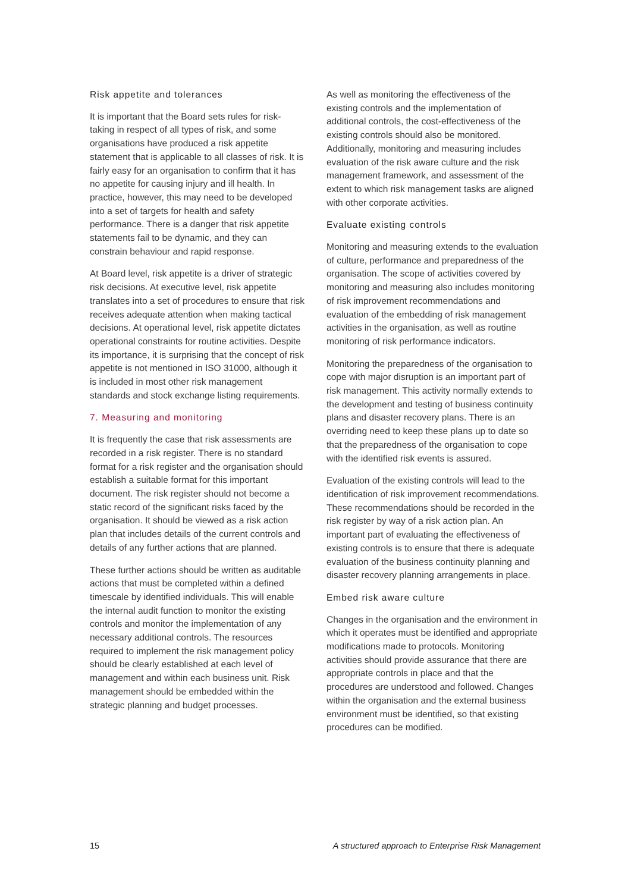Risk appetite and tolerances
It is important that the Board sets rules for risk-taking in respect of all types of risk, and some organisations have produced a risk appetite statement that is applicable to all classes of risk. It is fairly easy for an organisation to confirm that it has no appetite for causing injury and ill health. In practice, however, this may need to be developed into a set of targets for health and safety performance. There is a danger that risk appetite statements fail to be dynamic, and they can constrain behaviour and rapid response.
At Board level, risk appetite is a driver of strategic risk decisions. At executive level, risk appetite translates into a set of procedures to ensure that risk receives adequate attention when making tactical decisions. At operational level, risk appetite dictates operational constraints for routine activities. Despite its importance, it is surprising that the concept of risk appetite is not mentioned in ISO 31000, although it is included in most other risk management standards and stock exchange listing requirements.
7. Measuring and monitoring
It is frequently the case that risk assessments are recorded in a risk register. There is no standard format for a risk register and the organisation should establish a suitable format for this important document. The risk register should not become a static record of the significant risks faced by the organisation. It should be viewed as a risk action plan that includes details of the current controls and details of any further actions that are planned.
These further actions should be written as auditable actions that must be completed within a defined timescale by identified individuals. This will enable the internal audit function to monitor the existing controls and monitor the implementation of any necessary additional controls. The resources required to implement the risk management policy should be clearly established at each level of management and within each business unit. Risk management should be embedded within the strategic planning and budget processes.
As well as monitoring the effectiveness of the existing controls and the implementation of additional controls, the cost-effectiveness of the existing controls should also be monitored. Additionally, monitoring and measuring includes evaluation of the risk aware culture and the risk management framework, and assessment of the extent to which risk management tasks are aligned with other corporate activities.
Evaluate existing controls
Monitoring and measuring extends to the evaluation of culture, performance and preparedness of the organisation. The scope of activities covered by monitoring and measuring also includes monitoring of risk improvement recommendations and evaluation of the embedding of risk management activities in the organisation, as well as routine monitoring of risk performance indicators.
Monitoring the preparedness of the organisation to cope with major disruption is an important part of risk management. This activity normally extends to the development and testing of business continuity plans and disaster recovery plans. There is an overriding need to keep these plans up to date so that the preparedness of the organisation to cope with the identified risk events is assured.
Evaluation of the existing controls will lead to the identification of risk improvement recommendations. These recommendations should be recorded in the risk register by way of a risk action plan. An important part of evaluating the effectiveness of existing controls is to ensure that there is adequate evaluation of the business continuity planning and disaster recovery planning arrangements in place.
Embed risk aware culture
Changes in the organisation and the environment in which it operates must be identified and appropriate modifications made to protocols. Monitoring activities should provide assurance that there are appropriate controls in place and that the procedures are understood and followed. Changes within the organisation and the external business environment must be identified, so that existing procedures can be modified.
15 A structured approach to Enterprise Risk Management